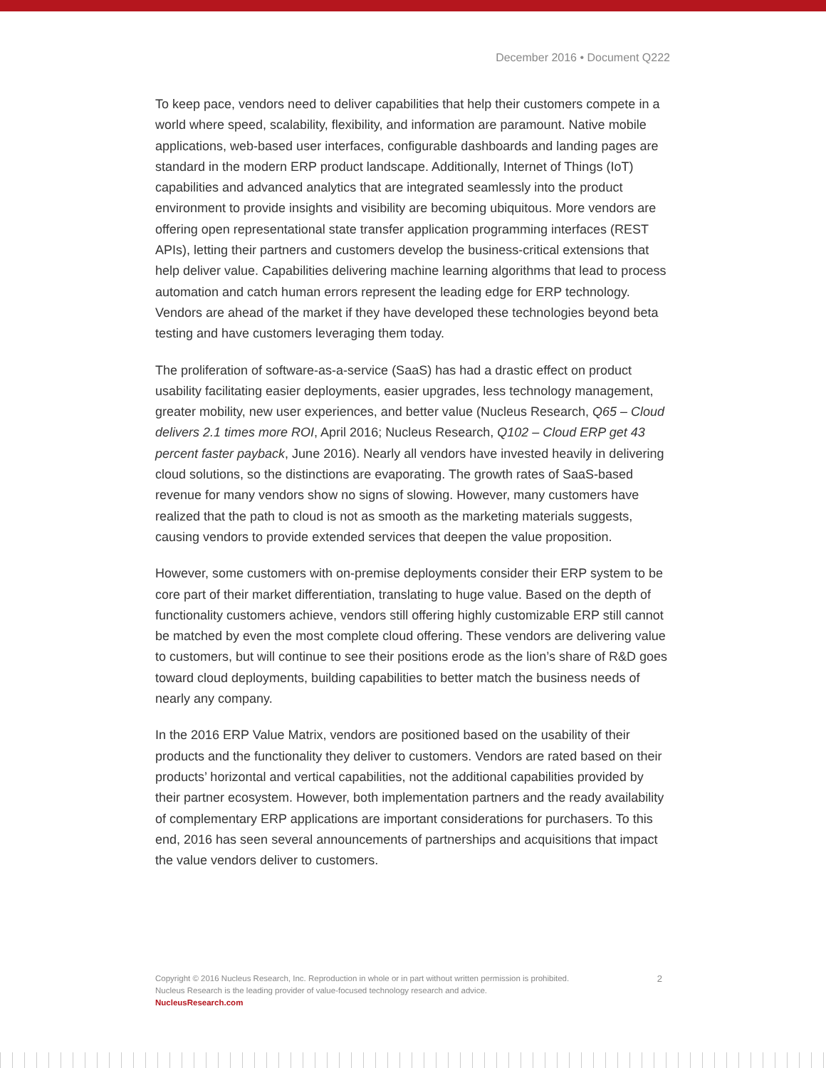December 2016 • Document Q222
To keep pace, vendors need to deliver capabilities that help their customers compete in a world where speed, scalability, flexibility, and information are paramount. Native mobile applications, web-based user interfaces, configurable dashboards and landing pages are standard in the modern ERP product landscape. Additionally, Internet of Things (IoT) capabilities and advanced analytics that are integrated seamlessly into the product environment to provide insights and visibility are becoming ubiquitous. More vendors are offering open representational state transfer application programming interfaces (REST APIs), letting their partners and customers develop the business-critical extensions that help deliver value. Capabilities delivering machine learning algorithms that lead to process automation and catch human errors represent the leading edge for ERP technology. Vendors are ahead of the market if they have developed these technologies beyond beta testing and have customers leveraging them today.
The proliferation of software-as-a-service (SaaS) has had a drastic effect on product usability facilitating easier deployments, easier upgrades, less technology management, greater mobility, new user experiences, and better value (Nucleus Research, Q65 – Cloud delivers 2.1 times more ROI, April 2016; Nucleus Research, Q102 – Cloud ERP get 43 percent faster payback, June 2016). Nearly all vendors have invested heavily in delivering cloud solutions, so the distinctions are evaporating. The growth rates of SaaS-based revenue for many vendors show no signs of slowing. However, many customers have realized that the path to cloud is not as smooth as the marketing materials suggests, causing vendors to provide extended services that deepen the value proposition.
However, some customers with on-premise deployments consider their ERP system to be core part of their market differentiation, translating to huge value. Based on the depth of functionality customers achieve, vendors still offering highly customizable ERP still cannot be matched by even the most complete cloud offering. These vendors are delivering value to customers, but will continue to see their positions erode as the lion’s share of R&D goes toward cloud deployments, building capabilities to better match the business needs of nearly any company.
In the 2016 ERP Value Matrix, vendors are positioned based on the usability of their products and the functionality they deliver to customers. Vendors are rated based on their products’ horizontal and vertical capabilities, not the additional capabilities provided by their partner ecosystem. However, both implementation partners and the ready availability of complementary ERP applications are important considerations for purchasers. To this end, 2016 has seen several announcements of partnerships and acquisitions that impact the value vendors deliver to customers.
2 Copyright © 2016 Nucleus Research, Inc. Reproduction in whole or in part without written permission is prohibited.
Nucleus Research is the leading provider of value-focused technology research and advice.
NucleusResearch.com